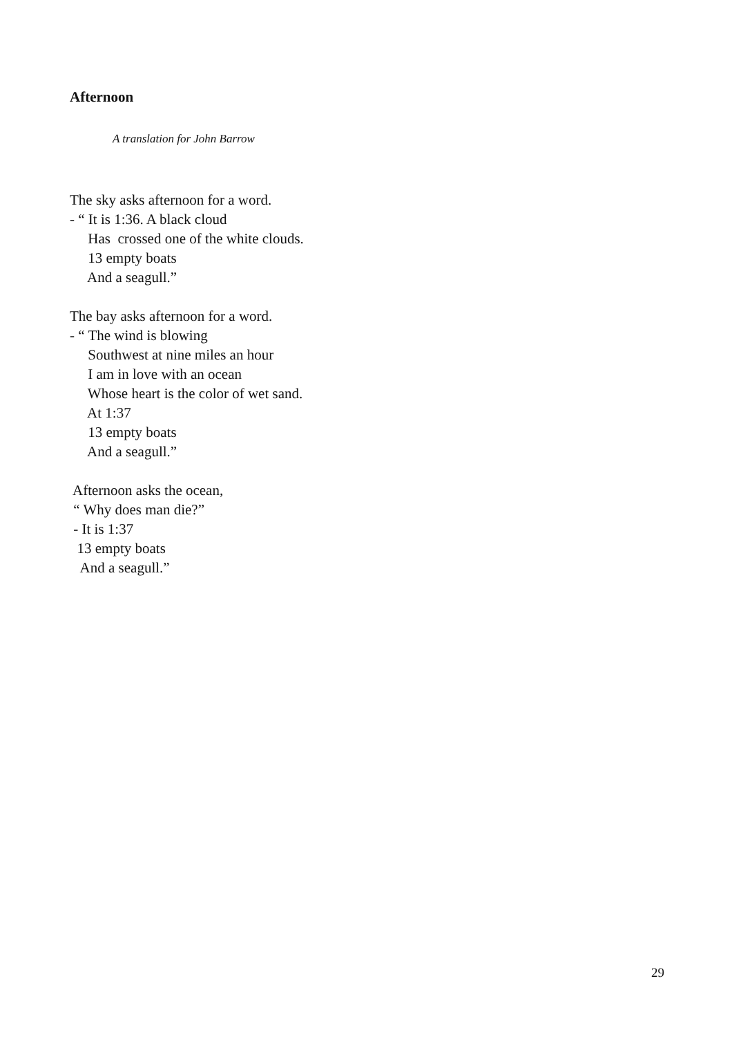Afternoon
A translation for John Barrow
The sky asks afternoon for a word. - “ It is 1:36. A black cloud Has crossed one of the white clouds. 13 empty boats And a seagull.”
The bay asks afternoon for a word. - “ The wind is blowing Southwest at nine miles an hour I am in love with an ocean Whose heart is the color of wet sand. At 1:37 13 empty boats And a seagull.”
Afternoon asks the ocean, “ Why does man die?” - It is 1:37 13 empty boats And a seagull.”
29